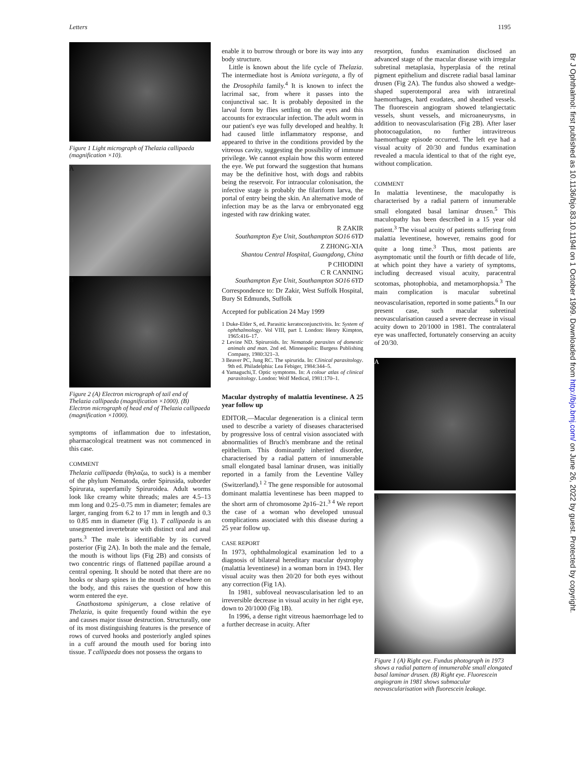Letters 1195
Figure 1 Light micrograph of Thelazia callipaeda (magnification ×10).
A
B
Figure 2 (A) Electron micrograph of tail end of Thelazia callipaeda (magnification ×1000). (B) Electron micrograph of head end of Thelazia callipaeda (magnification ×1000).
symptoms of inflammation due to infestation, pharmacological treatment was not commenced in this case.
COMMENT
Thelazia callipaeda (θηλαζω, to suck) is a member of the phylum Nematoda, order Spirusida, suborder Spirurata, superfamily Spiruroidea. Adult worms look like creamy white threads; males are 4.5–13 mm long and 0.25–0.75 mm in diameter; females are larger, ranging from 6.2 to 17 mm in length and 0.3 to 0.85 mm in diameter (Fig 1). T callipaeda is an unsegmented invertebrate with distinct oral and anal parts.<sup>3</sup> The male is identifiable by its curved posterior (Fig 2A). In both the male and the female, the mouth is without lips (Fig 2B) and consists of two concentric rings of flattened papillae around a central opening. It should be noted that there are no hooks or sharp spines in the mouth or elsewhere on the body, and this raises the question of how this worm entered the eye.
Gnathostoma spinigerum, a close relative of Thelazia, is quite frequently found within the eye and causes major tissue destruction. Structurally, one of its most distinguishing features is the presence of rows of curved hooks and posteriorly angled spines in a cuff around the mouth used for boring into tissue. T callipaeda does not possess the organs to
enable it to burrow through or bore its way into any body structure.
Little is known about the life cycle of Thelazia. The intermediate host is Amiota variegata, a fly of the Drosophila family.<sup>4</sup> It is known to infect the lacrimal sac, from where it passes into the conjunctival sac. It is probably deposited in the larval form by flies settling on the eyes and this accounts for extraocular infection. The adult worm in our patient's eye was fully developed and healthy. It had caused little inflammatory response, and appeared to thrive in the conditions provided by the vitreous cavity, suggesting the possibility of immune privilege. We cannot explain how this worm entered the eye. We put forward the suggestion that humans may be the definitive host, with dogs and rabbits being the reservoir. For intraocular colonisation, the infective stage is probably the filariform larva, the portal of entry being the skin. An alternative mode of infection may be as the larva or embryonated egg ingested with raw drinking water.
R ZAKIR
Southampton Eye Unit, Southampton SO16 6YD
Z ZHONG-XIA
Shantou Central Hospital, Guangdong, China
P CHIODINI
C R CANNING
Southampton Eye Unit, Southampton SO16 6YD
Correspondence to: Dr Zakir, West Suffolk Hospital, Bury St Edmunds, Suffolk
Accepted for publication 24 May 1999
1 Duke-Elder S, ed. Parasitic keratoconjunctivitis. In: System of ophthalmology. Vol VIII, part I. London: Henry Kimpton, 1965:416–17.
2 Levine ND. Spiruroids. In: Nematode parasites of domestic animals and man. 2nd ed. Minneapolis: Burgess Publishing Company, 1980:321–3.
3 Beaver PC, Jung RC. The spirurida. In: Clinical parasitology. 9th ed. Philadelphia: Lea Febiger, 1984:344–5.
4 Yamaguchi,T. Optic symptoms. In: A colour atlas of clinical parasitology. London: Wolf Medical, 1981:170–1.
Macular dystrophy of malattia leventinese. A 25 year follow up
EDITOR,—Macular degeneration is a clinical term used to describe a variety of diseases characterised by progressive loss of central vision associated with abnormalities of Bruch's membrane and the retinal epithelium. This dominantly inherited disorder, characterised by a radial pattern of innumerable small elongated basal laminar drusen, was initially reported in a family from the Leventine Valley (Switzerland).<sup>1 2</sup> The gene responsible for autosomal dominant malattia leventinese has been mapped to the short arm of chromosome 2p16–21.<sup>3 4</sup> We report the case of a woman who developed unusual complications associated with this disease during a 25 year follow up.
CASE REPORT
In 1973, ophthalmological examination led to a diagnosis of bilateral hereditary macular dystrophy (malattia leventinese) in a woman born in 1943. Her visual acuity was then 20/20 for both eyes without any correction (Fig 1A).
In 1981, subfoveal neovascularisation led to an irreversible decrease in visual acuity in her right eye, down to 20/1000 (Fig 1B).
In 1996, a dense right vitreous haemorrhage led to a further decrease in acuity. After
resorption, fundus examination disclosed an advanced stage of the macular disease with irregular subretinal metaplasia, hyperplasia of the retinal pigment epithelium and discrete radial basal laminar drusen (Fig 2A). The fundus also showed a wedge-shaped superotemporal area with intraretinal haemorrhages, hard exudates, and sheathed vessels. The fluorescein angiogram showed telangiectatic vessels, shunt vessels, and microaneurysms, in addition to neovascularisation (Fig 2B). After laser photocoagulation, no further intravitreous haemorrhage episode occurred. The left eye had a visual acuity of 20/30 and fundus examination revealed a macula identical to that of the right eye, without complication.
COMMENT
In malattia leventinese, the maculopathy is characterised by a radial pattern of innumerable small elongated basal laminar drusen.<sup>5</sup> This maculopathy has been described in a 15 year old patient.<sup>3</sup> The visual acuity of patients suffering from malattia leventinese, however, remains good for quite a long time.<sup>3</sup> Thus, most patients are asymptomatic until the fourth or fifth decade of life, at which point they have a variety of symptoms, including decreased visual acuity, paracentral scotomas, photophobia, and metamorphopsia.<sup>3</sup> The main complication is macular subretinal neovascularisation, reported in some patients.<sup>6</sup> In our present case, such macular subretinal neovascularisation caused a severe decrease in visual acuity down to 20/1000 in 1981. The contralateral eye was unaffected, fortunately conserving an acuity of 20/30.
A
B
Figure 1 (A) Right eye. Fundus photograph in 1973 shows a radial pattern of innumerable small elongated basal laminar drusen. (B) Right eye. Fluorescein angiogram in 1981 shows submacular neovascularisation with fluorescein leakage.
Br J Ophthalmol: first published as 10.1136/bjo.83.10.1194l on 1 October 1999. Downloaded from http://bjo.bmj.com/ on June 26, 2022 by guest. Protected by copyright.